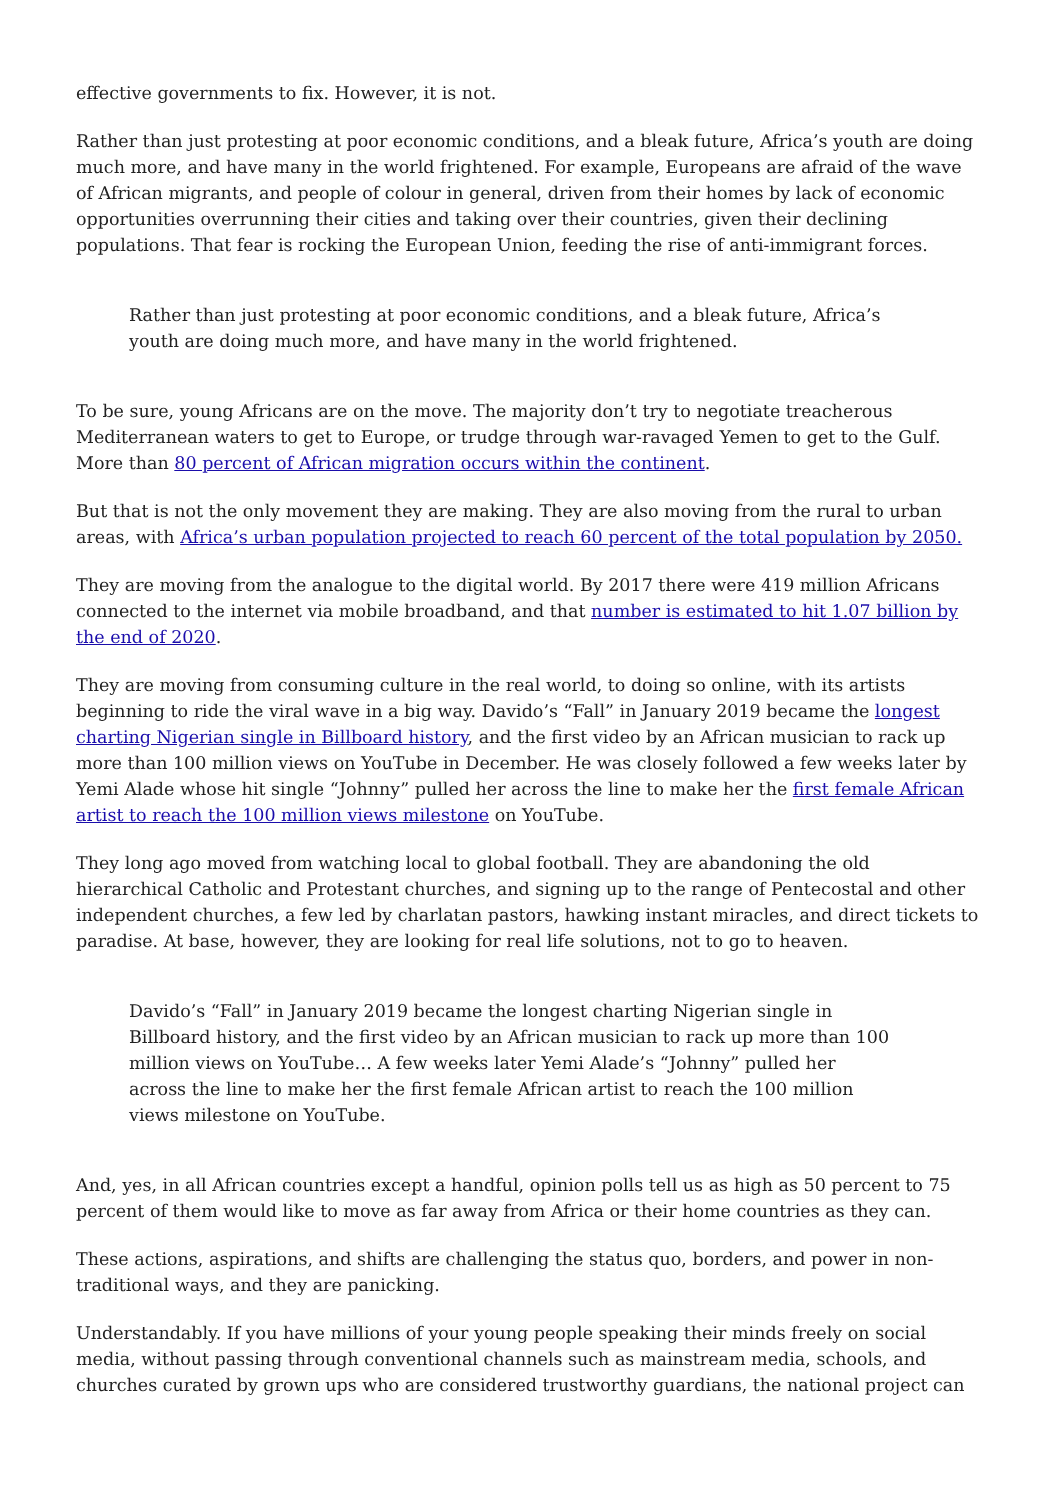effective governments to fix. However, it is not.
Rather than just protesting at poor economic conditions, and a bleak future, Africa’s youth are doing much more, and have many in the world frightened. For example, Europeans are afraid of the wave of African migrants, and people of colour in general, driven from their homes by lack of economic opportunities overrunning their cities and taking over their countries, given their declining populations. That fear is rocking the European Union, feeding the rise of anti-immigrant forces.
Rather than just protesting at poor economic conditions, and a bleak future, Africa’s youth are doing much more, and have many in the world frightened.
To be sure, young Africans are on the move. The majority don’t try to negotiate treacherous Mediterranean waters to get to Europe, or trudge through war-ravaged Yemen to get to the Gulf. More than 80 percent of African migration occurs within the continent.
But that is not the only movement they are making. They are also moving from the rural to urban areas, with Africa’s urban population projected to reach 60 percent of the total population by 2050.
They are moving from the analogue to the digital world. By 2017 there were 419 million Africans connected to the internet via mobile broadband, and that number is estimated to hit 1.07 billion by the end of 2020.
They are moving from consuming culture in the real world, to doing so online, with its artists beginning to ride the viral wave in a big way. Davido’s “Fall” in January 2019 became the longest charting Nigerian single in Billboard history, and the first video by an African musician to rack up more than 100 million views on YouTube in December. He was closely followed a few weeks later by Yemi Alade whose hit single “Johnny” pulled her across the line to make her the first female African artist to reach the 100 million views milestone on YouTube.
They long ago moved from watching local to global football. They are abandoning the old hierarchical Catholic and Protestant churches, and signing up to the range of Pentecostal and other independent churches, a few led by charlatan pastors, hawking instant miracles, and direct tickets to paradise. At base, however, they are looking for real life solutions, not to go to heaven.
Davido’s “Fall” in January 2019 became the longest charting Nigerian single in Billboard history, and the first video by an African musician to rack up more than 100 million views on YouTube… A few weeks later Yemi Alade’s “Johnny” pulled her across the line to make her the first female African artist to reach the 100 million views milestone on YouTube.
And, yes, in all African countries except a handful, opinion polls tell us as high as 50 percent to 75 percent of them would like to move as far away from Africa or their home countries as they can.
These actions, aspirations, and shifts are challenging the status quo, borders, and power in non-traditional ways, and they are panicking.
Understandably. If you have millions of your young people speaking their minds freely on social media, without passing through conventional channels such as mainstream media, schools, and churches curated by grown ups who are considered trustworthy guardians, the national project can